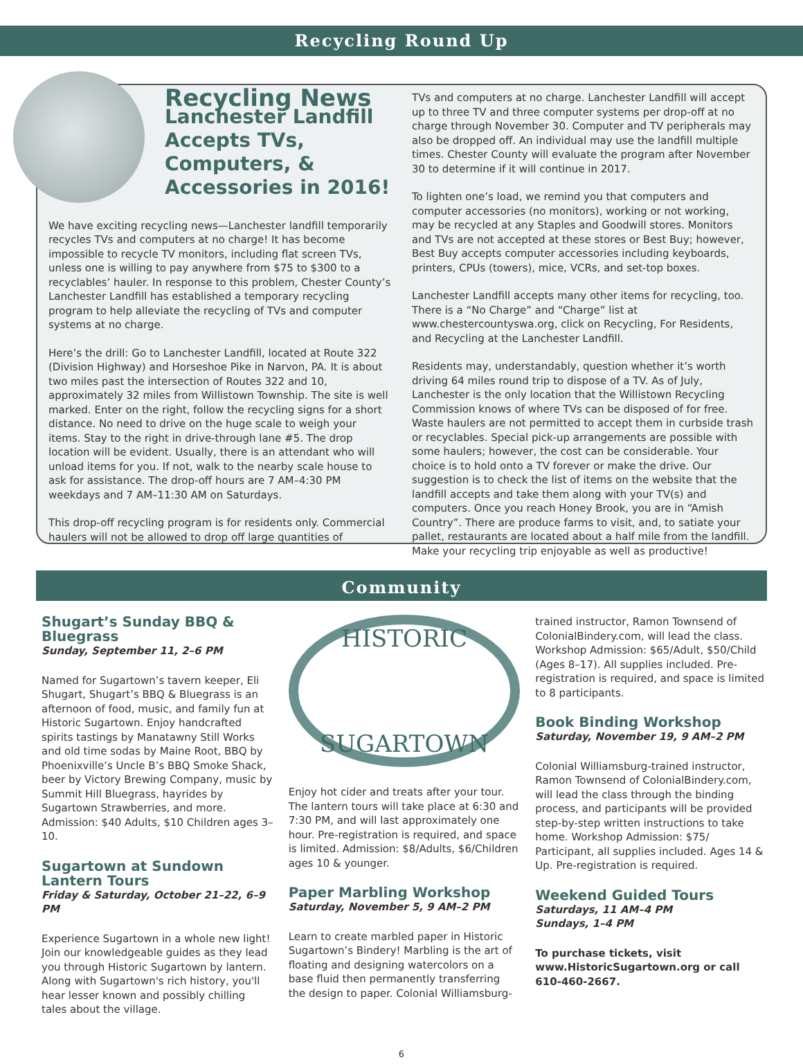Recycling Round Up
Recycling News
Lanchester Landfill Accepts TVs, Computers, & Accessories in 2016!
We have exciting recycling news—Lanchester landfill temporarily recycles TVs and computers at no charge! It has become impossible to recycle TV monitors, including flat screen TVs, unless one is willing to pay anywhere from $75 to $300 to a recyclables’ hauler. In response to this problem, Chester County’s Lanchester Landfill has established a temporary recycling program to help alleviate the recycling of TVs and computer systems at no charge.
Here’s the drill: Go to Lanchester Landfill, located at Route 322 (Division Highway) and Horseshoe Pike in Narvon, PA. It is about two miles past the intersection of Routes 322 and 10, approximately 32 miles from Willistown Township. The site is well marked. Enter on the right, follow the recycling signs for a short distance. No need to drive on the huge scale to weigh your items. Stay to the right in drive-through lane #5. The drop location will be evident. Usually, there is an attendant who will unload items for you. If not, walk to the nearby scale house to ask for assistance. The drop-off hours are 7 AM–4:30 PM weekdays and 7 AM–11:30 AM on Saturdays.
This drop-off recycling program is for residents only. Commercial haulers will not be allowed to drop off large quantities of
TVs and computers at no charge. Lanchester Landfill will accept up to three TV and three computer systems per drop-off at no charge through November 30. Computer and TV peripherals may also be dropped off. An individual may use the landfill multiple times. Chester County will evaluate the program after November 30 to determine if it will continue in 2017.
To lighten one’s load, we remind you that computers and computer accessories (no monitors), working or not working, may be recycled at any Staples and Goodwill stores. Monitors and TVs are not accepted at these stores or Best Buy; however, Best Buy accepts computer accessories including keyboards, printers, CPUs (towers), mice, VCRs, and set-top boxes.
Lanchester Landfill accepts many other items for recycling, too. There is a “No Charge” and “Charge” list at www.chestercountyswa.org, click on Recycling, For Residents, and Recycling at the Lanchester Landfill.
Residents may, understandably, question whether it’s worth driving 64 miles round trip to dispose of a TV. As of July, Lanchester is the only location that the Willistown Recycling Commission knows of where TVs can be disposed of for free. Waste haulers are not permitted to accept them in curbside trash or recyclables. Special pick-up arrangements are possible with some haulers; however, the cost can be considerable. Your choice is to hold onto a TV forever or make the drive. Our suggestion is to check the list of items on the website that the landfill accepts and take them along with your TV(s) and computers. Once you reach Honey Brook, you are in “Amish Country”. There are produce farms to visit, and, to satiate your pallet, restaurants are located about a half mile from the landfill. Make your recycling trip enjoyable as well as productive!
Community
Shugart’s Sunday BBQ & Bluegrass
Sunday, September 11, 2–6 PM
Named for Sugartown’s tavern keeper, Eli Shugart, Shugart’s BBQ & Bluegrass is an afternoon of food, music, and family fun at Historic Sugartown. Enjoy handcrafted spirits tastings by Manatawny Still Works and old time sodas by Maine Root, BBQ by Phoenixville’s Uncle B’s BBQ Smoke Shack, beer by Victory Brewing Company, music by Summit Hill Bluegrass, hayrides by Sugartown Strawberries, and more. Admission: $40 Adults, $10 Children ages 3–10.
Sugartown at Sundown Lantern Tours
Friday & Saturday, October 21–22, 6–9 PM
Experience Sugartown in a whole new light! Join our knowledgeable guides as they lead you through Historic Sugartown by lantern. Along with Sugartown's rich history, you'll hear lesser known and possibly chilling tales about the village.
HISTORIC
SUGARTOWN
Enjoy hot cider and treats after your tour. The lantern tours will take place at 6:30 and 7:30 PM, and will last approximately one hour. Pre-registration is required, and space is limited. Admission: $8/Adults, $6/Children ages 10 & younger.
Paper Marbling Workshop
Saturday, November 5, 9 AM–2 PM
Learn to create marbled paper in Historic Sugartown’s Bindery! Marbling is the art of floating and designing watercolors on a base fluid then permanently transferring the design to paper. Colonial Williamsburg-
trained instructor, Ramon Townsend of ColonialBindery.com, will lead the class. Workshop Admission: $65/Adult, $50/Child (Ages 8–17). All supplies included. Pre-registration is required, and space is limited to 8 participants.
Book Binding Workshop
Saturday, November 19, 9 AM–2 PM
Colonial Williamsburg-trained instructor, Ramon Townsend of ColonialBindery.com, will lead the class through the binding process, and participants will be provided step-by-step written instructions to take home. Workshop Admission: $75/ Participant, all supplies included. Ages 14 & Up. Pre-registration is required.
Weekend Guided Tours
Saturdays, 11 AM–4 PM
Sundays, 1–4 PM
To purchase tickets, visit www.HistoricSugartown.org or call 610-460-2667.
6